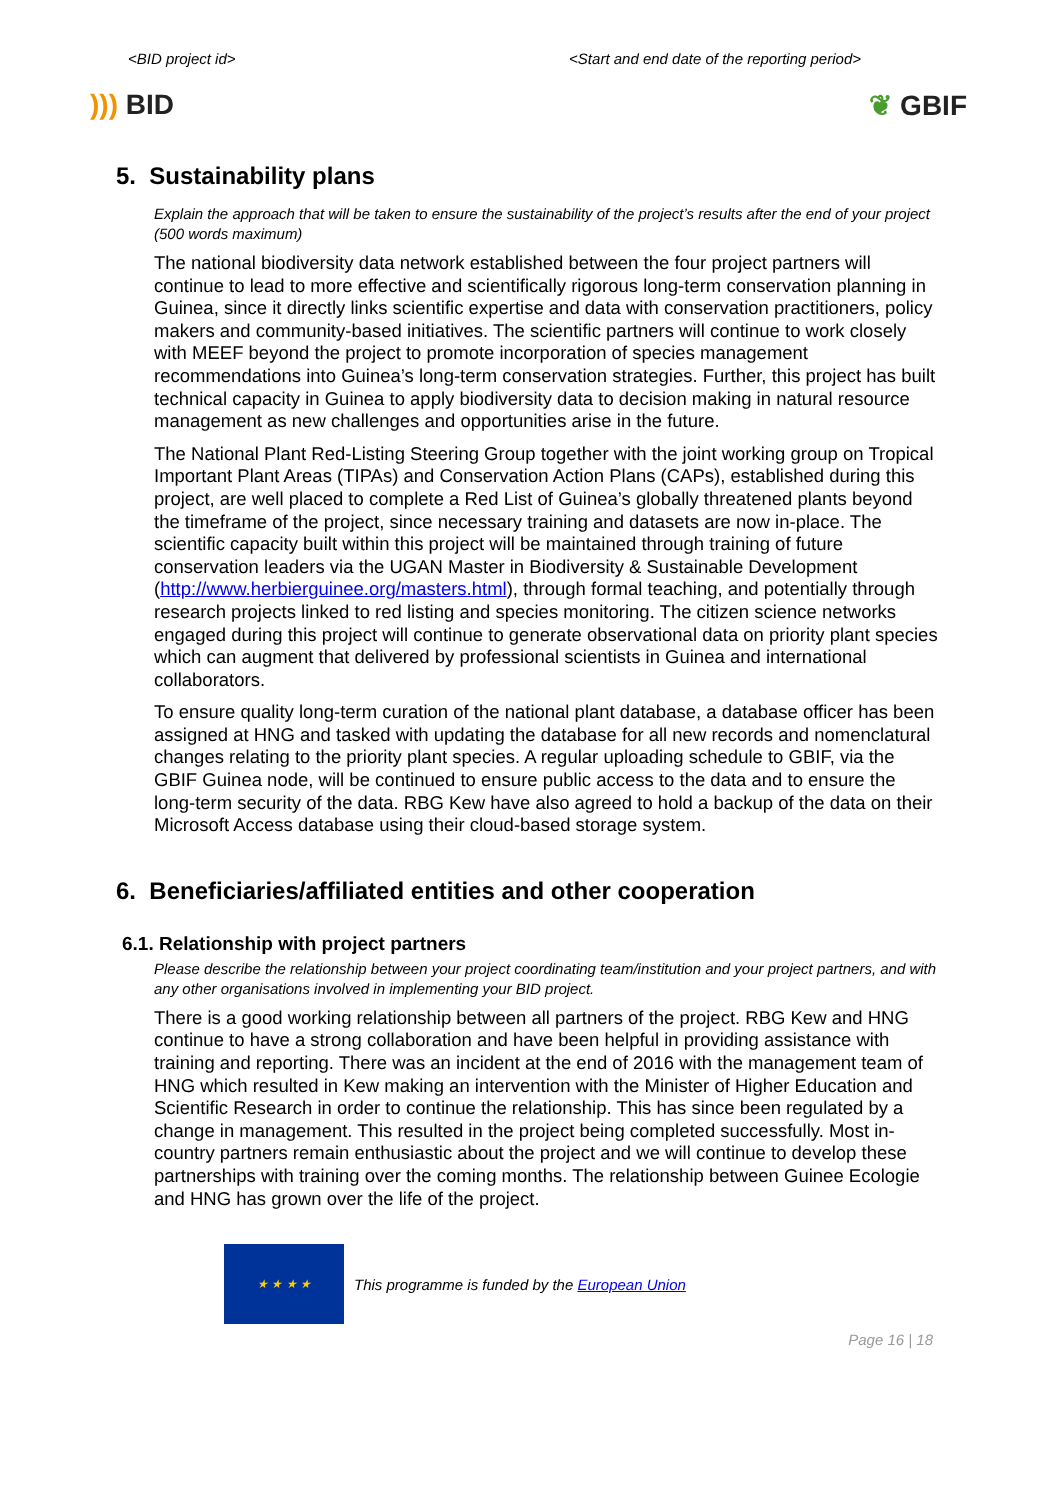<BID project id> <Start and end date of the reporting period>
))) BID ❦ GBIF
5. Sustainability plans
Explain the approach that will be taken to ensure the sustainability of the project’s results after the end of your project (500 words maximum)
The national biodiversity data network established between the four project partners will continue to lead to more effective and scientifically rigorous long-term conservation planning in Guinea, since it directly links scientific expertise and data with conservation practitioners, policy makers and community-based initiatives. The scientific partners will continue to work closely with MEEF beyond the project to promote incorporation of species management recommendations into Guinea’s long-term conservation strategies. Further, this project has built technical capacity in Guinea to apply biodiversity data to decision making in natural resource management as new challenges and opportunities arise in the future.
The National Plant Red-Listing Steering Group together with the joint working group on Tropical Important Plant Areas (TIPAs) and Conservation Action Plans (CAPs), established during this project, are well placed to complete a Red List of Guinea’s globally threatened plants beyond the timeframe of the project, since necessary training and datasets are now in-place. The scientific capacity built within this project will be maintained through training of future conservation leaders via the UGAN Master in Biodiversity & Sustainable Development (http://www.herbierguinee.org/masters.html), through formal teaching, and potentially through research projects linked to red listing and species monitoring. The citizen science networks engaged during this project will continue to generate observational data on priority plant species which can augment that delivered by professional scientists in Guinea and international collaborators.
To ensure quality long-term curation of the national plant database, a database officer has been assigned at HNG and tasked with updating the database for all new records and nomenclatural changes relating to the priority plant species. A regular uploading schedule to GBIF, via the GBIF Guinea node, will be continued to ensure public access to the data and to ensure the long-term security of the data. RBG Kew have also agreed to hold a backup of the data on their Microsoft Access database using their cloud-based storage system.
6. Beneficiaries/affiliated entities and other cooperation
6.1. Relationship with project partners
Please describe the relationship between your project coordinating team/institution and your project partners, and with any other organisations involved in implementing your BID project.
There is a good working relationship between all partners of the project. RBG Kew and HNG continue to have a strong collaboration and have been helpful in providing assistance with training and reporting. There was an incident at the end of 2016 with the management team of HNG which resulted in Kew making an intervention with the Minister of Higher Education and Scientific Research in order to continue the relationship. This has since been regulated by a change in management. This resulted in the project being completed successfully. Most in-country partners remain enthusiastic about the project and we will continue to develop these partnerships with training over the coming months. The relationship between Guinee Ecologie and HNG has grown over the life of the project.
★ ★ ★ ★
This programme is funded by the European Union
Page 16 | 18